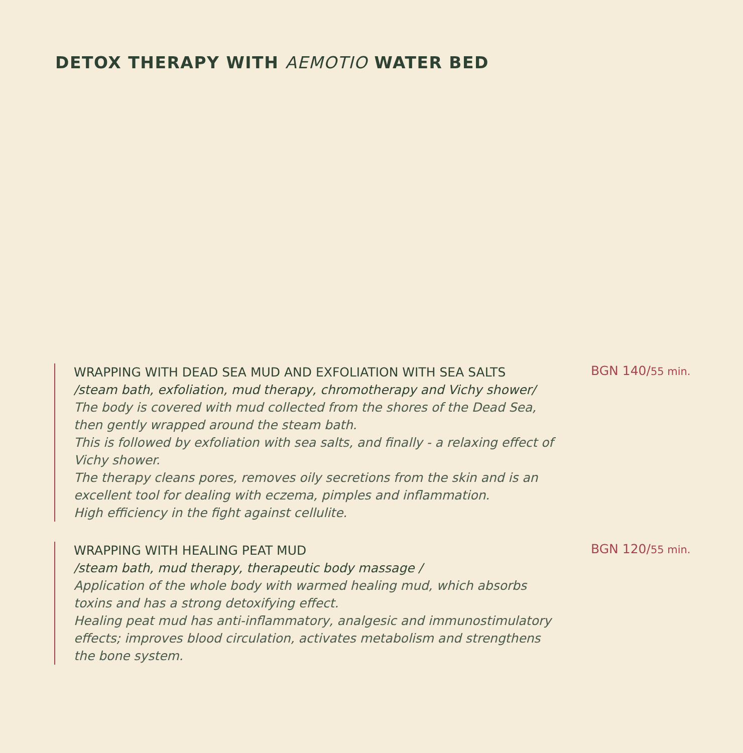DETOX THERAPY WITH AEMOTIO WATER BED
WRAPPING WITH DEAD SEA MUD AND EXFOLIATION WITH SEA SALTS
/steam bath, exfoliation, mud therapy, chromotherapy and Vichy shower/
The body is covered with mud collected from the shores of the Dead Sea, then gently wrapped around the steam bath.
This is followed by exfoliation with sea salts, and finally - a relaxing effect of Vichy shower.
The therapy cleans pores, removes oily secretions from the skin and is an excellent tool for dealing with eczema, pimples and inflammation.
High efficiency in the fight against cellulite.
BGN 140/55 min.
WRAPPING WITH HEALING PEAT MUD
/steam bath, mud therapy, therapeutic body massage /
Application of the whole body with warmed healing mud, which absorbs toxins and has a strong detoxifying effect.
Healing peat mud has anti-inflammatory, analgesic and immunostimulatory effects; improves blood circulation, activates metabolism and strengthens the bone system.
BGN 120/55 min.